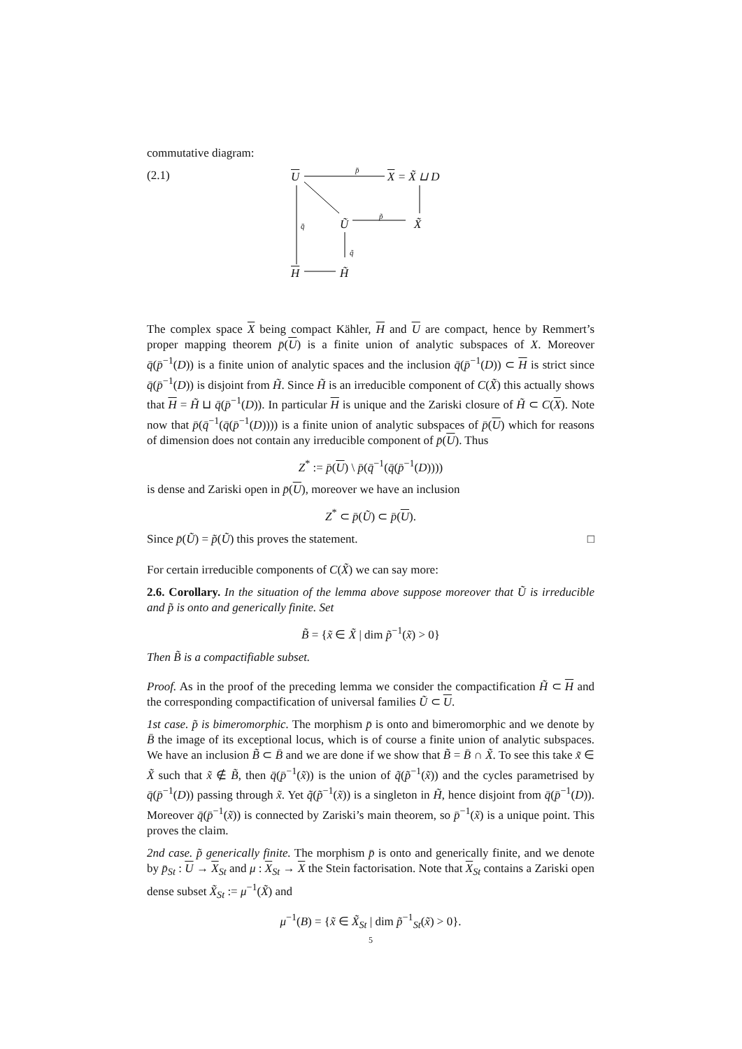commutative diagram:
(2.1) U
p̄
X = X̃ ⊔ D
Ũ
p̃
X̃ q̄
q̃
H H̃
The complex space X being compact Kähler, H and U are compact, hence by Remmert’s proper mapping theorem p̄(U) is a finite union of analytic subspaces of X. Moreover q̄(p̄<sup>−1</sup>(D)) is a finite union of analytic spaces and the inclusion q̄(p̄<sup>−1</sup>(D)) ⊂ H is strict since q̄(p̄<sup>−1</sup>(D)) is disjoint from H̃. Since H̃ is an irreducible component of C(X̃) this actually shows that H = H̃ ⊔ q̄(p̄<sup>−1</sup>(D)). In particular H is unique and the Zariski closure of H̃ ⊂ C(X). Note now that p̄(q̄<sup>−1</sup>(q̄(p̄<sup>−1</sup>(D)))) is a finite union of analytic subspaces of p̄(U) which for reasons of dimension does not contain any irreducible component of p̄(U). Thus
Z<sup>*</sup> := p̄(U) \ p̄(q̄<sup>−1</sup>(q̄(p̄<sup>−1</sup>(D))))
is dense and Zariski open in p̄(U), moreover we have an inclusion
Z<sup>*</sup> ⊂ p̄(Ũ) ⊂ p̄(U).
Since p̄(Ũ) = p̃(Ũ) this proves the statement. □
For certain irreducible components of C(X̃) we can say more:
2.6. Corollary. In the situation of the lemma above suppose moreover that Ũ is irreducible and p̃ is onto and generically finite. Set
B̃ = {x̃ ∈ X̃ | dim p̃<sup>−1</sup>(x̃) > 0}
Then B̃ is a compactifiable subset.
Proof. As in the proof of the preceding lemma we consider the compactification H̃ ⊂ H and the corresponding compactification of universal families Ũ ⊂ U.
1st case. p̃ is bimeromorphic. The morphism p̄ is onto and bimeromorphic and we denote by B̄ the image of its exceptional locus, which is of course a finite union of analytic subspaces. We have an inclusion B̃ ⊂ B̄ and we are done if we show that B̃ = B̄ ∩ X̃. To see this take x̃ ∈ X̃ such that x̃ ∉ B̃, then q̄(p̄<sup>−1</sup>(x̃)) is the union of q̃(p̃<sup>−1</sup>(x̃)) and the cycles parametrised by q̄(p̄<sup>−1</sup>(D)) passing through x̃. Yet q̃(p̃<sup>−1</sup>(x̃)) is a singleton in H̃, hence disjoint from q̄(p̄<sup>−1</sup>(D)). Moreover q̄(p̄<sup>−1</sup>(x̃)) is connected by Zariski’s main theorem, so p̄<sup>−1</sup>(x̃) is a unique point. This proves the claim.
2nd case. p̃ generically finite. The morphism p̄ is onto and generically finite, and we denote by p̄<sub>St</sub> : U → X<sub>St</sub> and μ : X<sub>St</sub> → X the Stein factorisation. Note that X<sub>St</sub> contains a Zariski open dense subset X̃<sub>St</sub> := μ<sup>−1</sup>(X̃) and
μ<sup>−1</sup>(B) = {x̃ ∈ X̃<sub>St</sub> | dim p̃<sup>−1</sup><sub>St</sub>(x̃) > 0}.
5